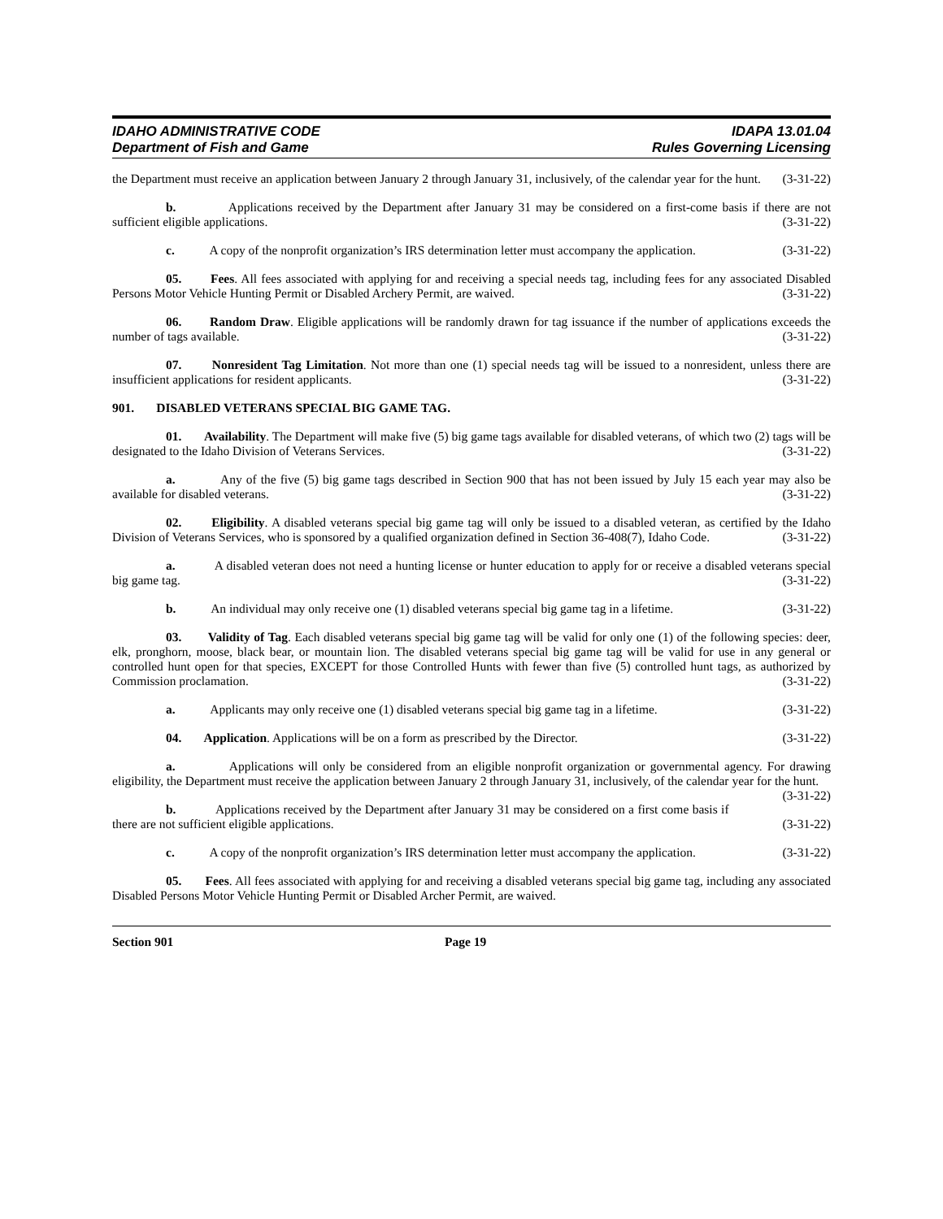IDAHO ADMINISTRATIVE CODE
Department of Fish and Game
IDAPA 13.01.04
Rules Governing Licensing
the Department must receive an application between January 2 through January 31, inclusively, of the calendar year for the hunt. (3-31-22)
b. Applications received by the Department after January 31 may be considered on a first-come basis if there are not sufficient eligible applications. (3-31-22)
c. A copy of the nonprofit organization’s IRS determination letter must accompany the application. (3-31-22)
05. Fees. All fees associated with applying for and receiving a special needs tag, including fees for any associated Disabled Persons Motor Vehicle Hunting Permit or Disabled Archery Permit, are waived. (3-31-22)
06. Random Draw. Eligible applications will be randomly drawn for tag issuance if the number of applications exceeds the number of tags available. (3-31-22)
07. Nonresident Tag Limitation. Not more than one (1) special needs tag will be issued to a nonresident, unless there are insufficient applications for resident applicants. (3-31-22)
901. DISABLED VETERANS SPECIAL BIG GAME TAG.
01. Availability. The Department will make five (5) big game tags available for disabled veterans, of which two (2) tags will be designated to the Idaho Division of Veterans Services. (3-31-22)
a. Any of the five (5) big game tags described in Section 900 that has not been issued by July 15 each year may also be available for disabled veterans. (3-31-22)
02. Eligibility. A disabled veterans special big game tag will only be issued to a disabled veteran, as certified by the Idaho Division of Veterans Services, who is sponsored by a qualified organization defined in Section 36-408(7), Idaho Code. (3-31-22)
a. A disabled veteran does not need a hunting license or hunter education to apply for or receive a disabled veterans special big game tag. (3-31-22)
b. An individual may only receive one (1) disabled veterans special big game tag in a lifetime. (3-31-22)
03. Validity of Tag. Each disabled veterans special big game tag will be valid for only one (1) of the following species: deer, elk, pronghorn, moose, black bear, or mountain lion. The disabled veterans special big game tag will be valid for use in any general or controlled hunt open for that species, EXCEPT for those Controlled Hunts with fewer than five (5) controlled hunt tags, as authorized by Commission proclamation. (3-31-22)
a. Applicants may only receive one (1) disabled veterans special big game tag in a lifetime. (3-31-22)
04. Application. Applications will be on a form as prescribed by the Director. (3-31-22)
a. Applications will only be considered from an eligible nonprofit organization or governmental agency. For drawing eligibility, the Department must receive the application between January 2 through January 31, inclusively, of the calendar year for the hunt. (3-31-22)
b. Applications received by the Department after January 31 may be considered on a first come basis if there are not sufficient eligible applications. (3-31-22)
c. A copy of the nonprofit organization’s IRS determination letter must accompany the application. (3-31-22)
05. Fees. All fees associated with applying for and receiving a disabled veterans special big game tag, including any associated Disabled Persons Motor Vehicle Hunting Permit or Disabled Archer Permit, are waived.
Section 901 Page 19